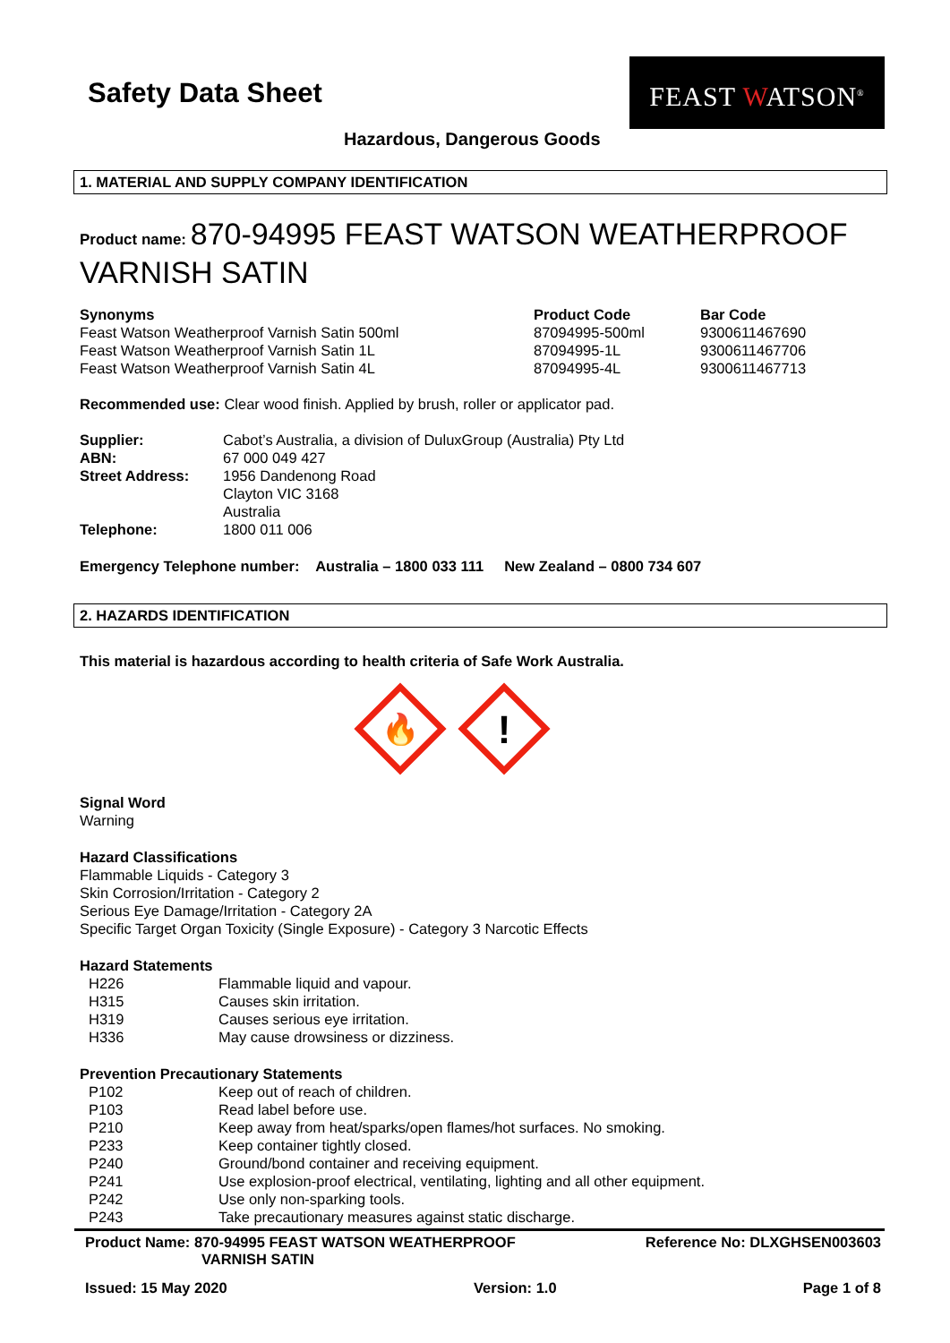Safety Data Sheet
FEAST WATSON<sup>®</sup>
Hazardous, Dangerous Goods
1. MATERIAL AND SUPPLY COMPANY IDENTIFICATION
Product name: 870-94995 FEAST WATSON WEATHERPROOF VARNISH SATIN
| Synonyms | Product Code | Bar Code |
| --- | --- | --- |
| Feast Watson Weatherproof Varnish Satin 500ml | 87094995-500ml | 9300611467690 |
| Feast Watson Weatherproof Varnish Satin 1L | 87094995-1L | 9300611467706 |
| Feast Watson Weatherproof Varnish Satin 4L | 87094995-4L | 9300611467713 |
Recommended use: Clear wood finish. Applied by brush, roller or applicator pad.
| Supplier: | Cabot’s Australia, a division of DuluxGroup (Australia) Pty Ltd |
| ABN: | 67 000 049 427 |
| Street Address: | 1956 Dandenong Road Clayton VIC 3168 Australia |
| Telephone: | 1800 011 006 |
Emergency Telephone number: Australia – 1800 033 111 New Zealand – 0800 734 607
2. HAZARDS IDENTIFICATION
This material is hazardous according to health criteria of Safe Work Australia.
🔥
!
Signal Word
Warning
Hazard Classifications
Flammable Liquids - Category 3
Skin Corrosion/Irritation - Category 2
Serious Eye Damage/Irritation - Category 2A
Specific Target Organ Toxicity (Single Exposure) - Category 3 Narcotic Effects
Hazard Statements
| H226 | Flammable liquid and vapour. |
| H315 | Causes skin irritation. |
| H319 | Causes serious eye irritation. |
| H336 | May cause drowsiness or dizziness. |
Prevention Precautionary Statements
| P102 | Keep out of reach of children. |
| P103 | Read label before use. |
| P210 | Keep away from heat/sparks/open flames/hot surfaces. No smoking. |
| P233 | Keep container tightly closed. |
| P240 | Ground/bond container and receiving equipment. |
| P241 | Use explosion-proof electrical, ventilating, lighting and all other equipment. |
| P242 | Use only non-sparking tools. |
| P243 | Take precautionary measures against static discharge. |
Product Name: 870-94995 FEAST WATSON WEATHERPROOF
VARNISH SATIN
Reference No: DLXGHSEN003603
Issued: 15 May 2020 Version: 1.0 Page 1 of 8